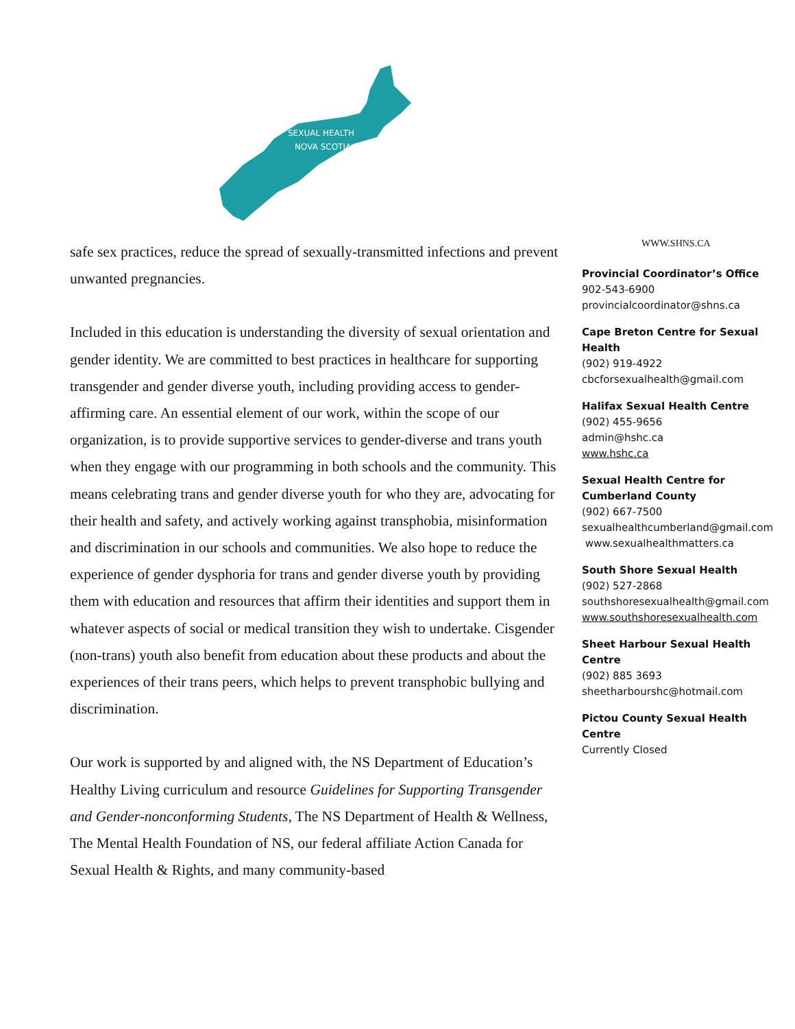SEXUAL HEALTH
NOVA SCOTIA
safe sex practices, reduce the spread of sexually-transmitted infections and prevent unwanted pregnancies.
Included in this education is understanding the diversity of sexual orientation and gender identity. We are committed to best practices in healthcare for supporting transgender and gender diverse youth, including providing access to gender-affirming care. An essential element of our work, within the scope of our organization, is to provide supportive services to gender-diverse and trans youth when they engage with our programming in both schools and the community. This means celebrating trans and gender diverse youth for who they are, advocating for their health and safety, and actively working against transphobia, misinformation and discrimination in our schools and communities. We also hope to reduce the experience of gender dysphoria for trans and gender diverse youth by providing them with education and resources that affirm their identities and support them in whatever aspects of social or medical transition they wish to undertake. Cisgender (non-trans) youth also benefit from education about these products and about the experiences of their trans peers, which helps to prevent transphobic bullying and discrimination.
Our work is supported by and aligned with, the NS Department of Education’s Healthy Living curriculum and resource Guidelines for Supporting Transgender and Gender-nonconforming Students, The NS Department of Health & Wellness, The Mental Health Foundation of NS, our federal affiliate Action Canada for Sexual Health & Rights, and many community-based
WWW.SHNS.CA
Provincial Coordinator’s Office
902-543-6900
provincialcoordinator@shns.ca
Cape Breton Centre for Sexual Health
(902) 919-4922
cbcforsexualhealth@gmail.com
Halifax Sexual Health Centre
(902) 455-9656
admin@hshc.ca
www.hshc.ca
Sexual Health Centre for
Cumberland County
(902) 667-7500
sexualhealthcumberland@gmail.com
www.sexualhealthmatters.ca
South Shore Sexual Health
(902) 527-2868
southshoresexualhealth@gmail.com
www.southshoresexualhealth.com
Sheet Harbour Sexual Health Centre
(902) 885 3693
sheetharbourshc@hotmail.com
Pictou County Sexual Health Centre
Currently Closed